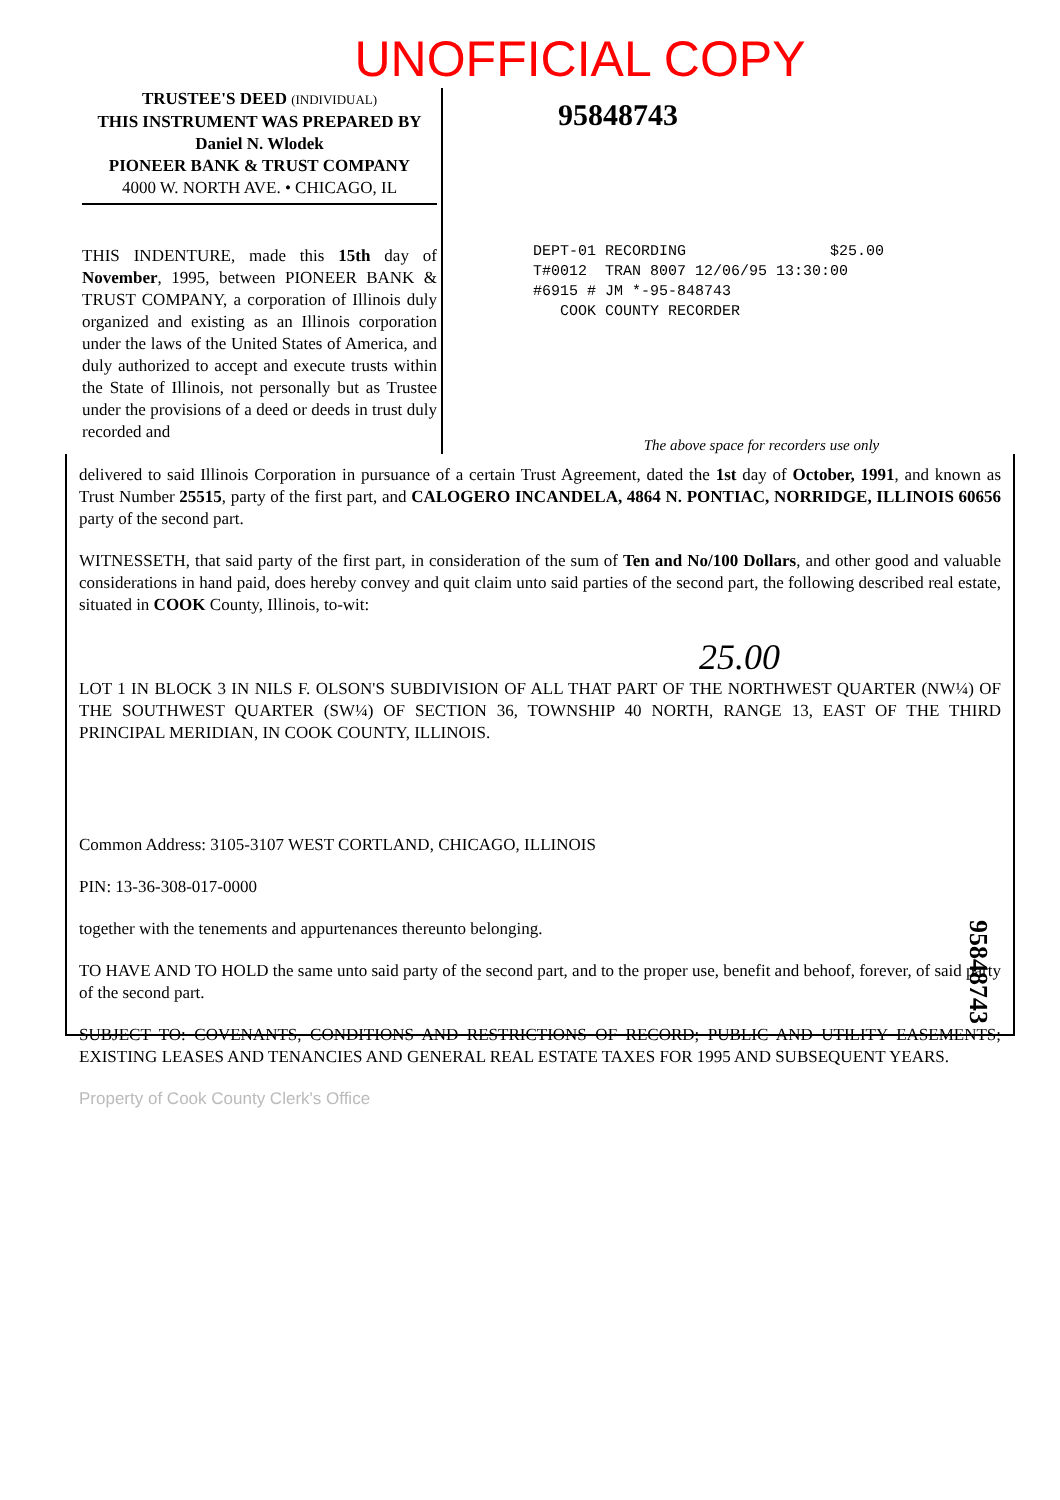UNOFFICIAL COPY
TRUSTEE'S DEED (INDIVIDUAL)
THIS INSTRUMENT WAS PREPARED BY
Daniel N. Wlodek
PIONEER BANK & TRUST COMPANY
4000 W. NORTH AVE. • CHICAGO, IL
THIS INDENTURE, made this 15th day of November, 1995, between PIONEER BANK & TRUST COMPANY, a corporation of Illinois duly organized and existing as an Illinois corporation under the laws of the United States of America, and duly authorized to accept and execute trusts within the State of Illinois, not personally but as Trustee under the provisions of a deed or deeds in trust duly recorded and
95848743
DEPT-01 RECORDING $25.00 T#0012 TRAN 8007 12/06/95 13:30:00 #6915 # JM *-95-848743 COOK COUNTY RECORDER
The above space for recorders use only
delivered to said Illinois Corporation in pursuance of a certain Trust Agreement, dated the 1st day of October, 1991, and known as Trust Number 25515, party of the first part, and CALOGERO INCANDELA, 4864 N. PONTIAC, NORRIDGE, ILLINOIS 60656 party of the second part.
WITNESSETH, that said party of the first part, in consideration of the sum of Ten and No/100 Dollars, and other good and valuable considerations in hand paid, does hereby convey and quit claim unto said parties of the second part, the following described real estate, situated in COOK County, Illinois, to-wit:
25.00
LOT 1 IN BLOCK 3 IN NILS F. OLSON'S SUBDIVISION OF ALL THAT PART OF THE NORTHWEST QUARTER (NW¼) OF THE SOUTHWEST QUARTER (SW¼) OF SECTION 36, TOWNSHIP 40 NORTH, RANGE 13, EAST OF THE THIRD PRINCIPAL MERIDIAN, IN COOK COUNTY, ILLINOIS.
Common Address: 3105-3107 WEST CORTLAND, CHICAGO, ILLINOIS
PIN: 13-36-308-017-0000
together with the tenements and appurtenances thereunto belonging.
TO HAVE AND TO HOLD the same unto said party of the second part, and to the proper use, benefit and behoof, forever, of said party of the second part.
SUBJECT TO: COVENANTS, CONDITIONS AND RESTRICTIONS OF RECORD; PUBLIC AND UTILITY EASEMENTS; EXISTING LEASES AND TENANCIES AND GENERAL REAL ESTATE TAXES FOR 1995 AND SUBSEQUENT YEARS.
Property of Cook County Clerk's Office
95848743